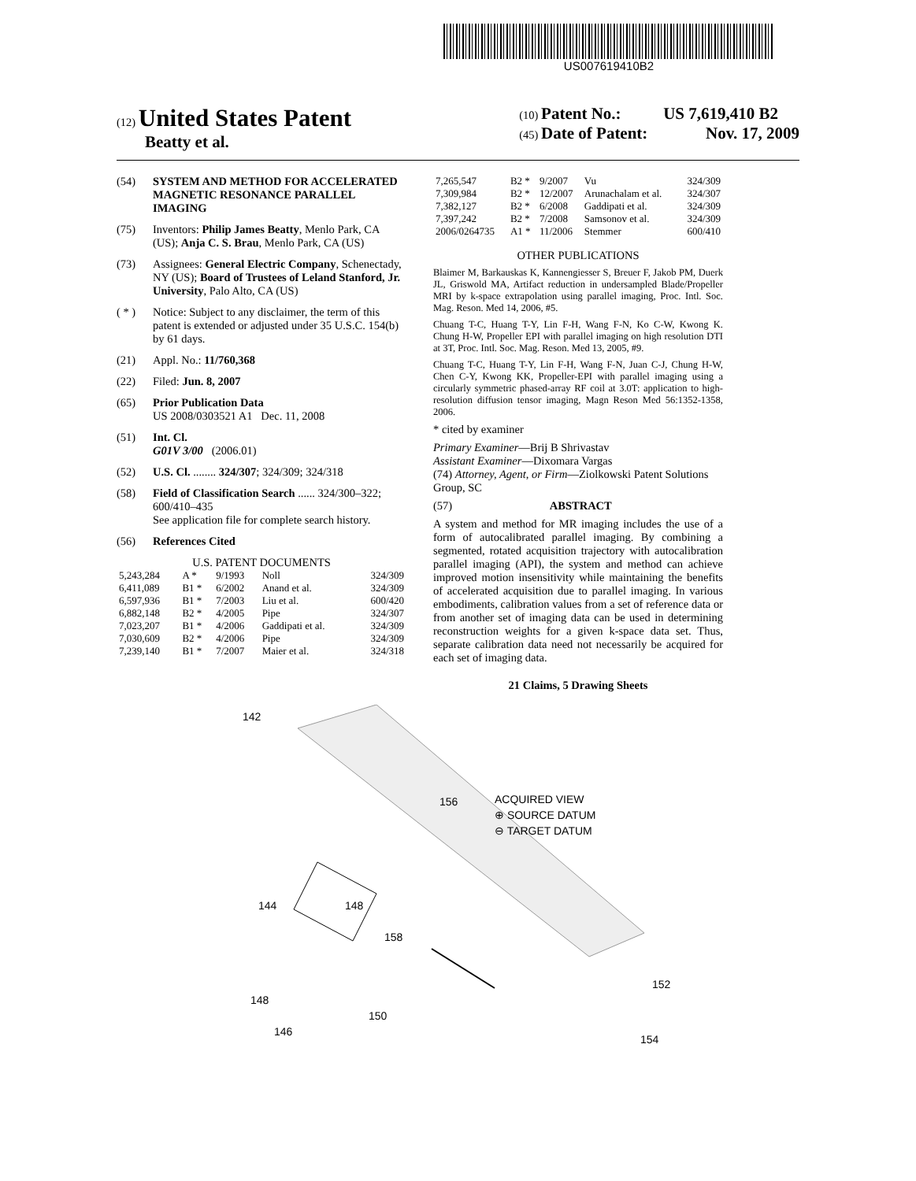US007619410B2
(12) United States Patent
Beatty et al.
(10) Patent No.: US 7,619,410 B2
(45) Date of Patent: Nov. 17, 2009
(54) SYSTEM AND METHOD FOR ACCELERATED MAGNETIC RESONANCE PARALLEL IMAGING
(75) Inventors: Philip James Beatty, Menlo Park, CA (US); Anja C. S. Brau, Menlo Park, CA (US)
(73) Assignees: General Electric Company, Schenectady, NY (US); Board of Trustees of Leland Stanford, Jr. University, Palo Alto, CA (US)
( * ) Notice: Subject to any disclaimer, the term of this patent is extended or adjusted under 35 U.S.C. 154(b) by 61 days.
(21) Appl. No.: 11/760,368
(22) Filed: Jun. 8, 2007
(65) Prior Publication Data
US 2008/0303521 A1 Dec. 11, 2008
(51) Int. Cl.
G01V 3/00 (2006.01)
(52) U.S. Cl. ........ 324/307; 324/309; 324/318
(58) Field of Classification Search ...... 324/300–322; 600/410–435
See application file for complete search history.
(56) References Cited
U.S. PATENT DOCUMENTS
| 5,243,284 | A * | 9/1993 | Noll | 324/309 |
| 6,411,089 | B1 * | 6/2002 | Anand et al. | 324/309 |
| 6,597,936 | B1 * | 7/2003 | Liu et al. | 600/420 |
| 6,882,148 | B2 * | 4/2005 | Pipe | 324/307 |
| 7,023,207 | B1 * | 4/2006 | Gaddipati et al. | 324/309 |
| 7,030,609 | B2 * | 4/2006 | Pipe | 324/309 |
| 7,239,140 | B1 * | 7/2007 | Maier et al. | 324/318 |
| 7,265,547 | B2 * | 9/2007 | Vu | 324/309 |
| 7,309,984 | B2 * | 12/2007 | Arunachalam et al. | 324/307 |
| 7,382,127 | B2 * | 6/2008 | Gaddipati et al. | 324/309 |
| 7,397,242 | B2 * | 7/2008 | Samsonov et al. | 324/309 |
| 2006/0264735 | A1 * | 11/2006 | Stemmer | 600/410 |
OTHER PUBLICATIONS
Blaimer M, Barkauskas K, Kannengiesser S, Breuer F, Jakob PM, Duerk JL, Griswold MA, Artifact reduction in undersampled Blade/Propeller MRI by k-space extrapolation using parallel imaging, Proc. Intl. Soc. Mag. Reson. Med 14, 2006, #5.
Chuang T-C, Huang T-Y, Lin F-H, Wang F-N, Ko C-W, Kwong K. Chung H-W, Propeller EPI with parallel imaging on high resolution DTI at 3T, Proc. Intl. Soc. Mag. Reson. Med 13, 2005, #9.
Chuang T-C, Huang T-Y, Lin F-H, Wang F-N, Juan C-J, Chung H-W, Chen C-Y, Kwong KK, Propeller-EPI with parallel imaging using a circularly symmetric phased-array RF coil at 3.0T: application to high-resolution diffusion tensor imaging, Magn Reson Med 56:1352-1358, 2006.
* cited by examiner
Primary Examiner—Brij B Shrivastav
Assistant Examiner—Dixomara Vargas
(74) Attorney, Agent, or Firm—Ziolkowski Patent Solutions Group, SC
(57) ABSTRACT
A system and method for MR imaging includes the use of a form of autocalibrated parallel imaging. By combining a segmented, rotated acquisition trajectory with autocalibration parallel imaging (API), the system and method can achieve improved motion insensitivity while maintaining the benefits of accelerated acquisition due to parallel imaging. In various embodiments, calibration values from a set of reference data or from another set of imaging data can be used in determining reconstruction weights for a given k-space data set. Thus, separate calibration data need not necessarily be acquired for each set of imaging data.
21 Claims, 5 Drawing Sheets
142
156
144
148
158
148
150
146
152
154
ACQUIRED VIEW
⊕ SOURCE DATUM
⊖ TARGET DATUM